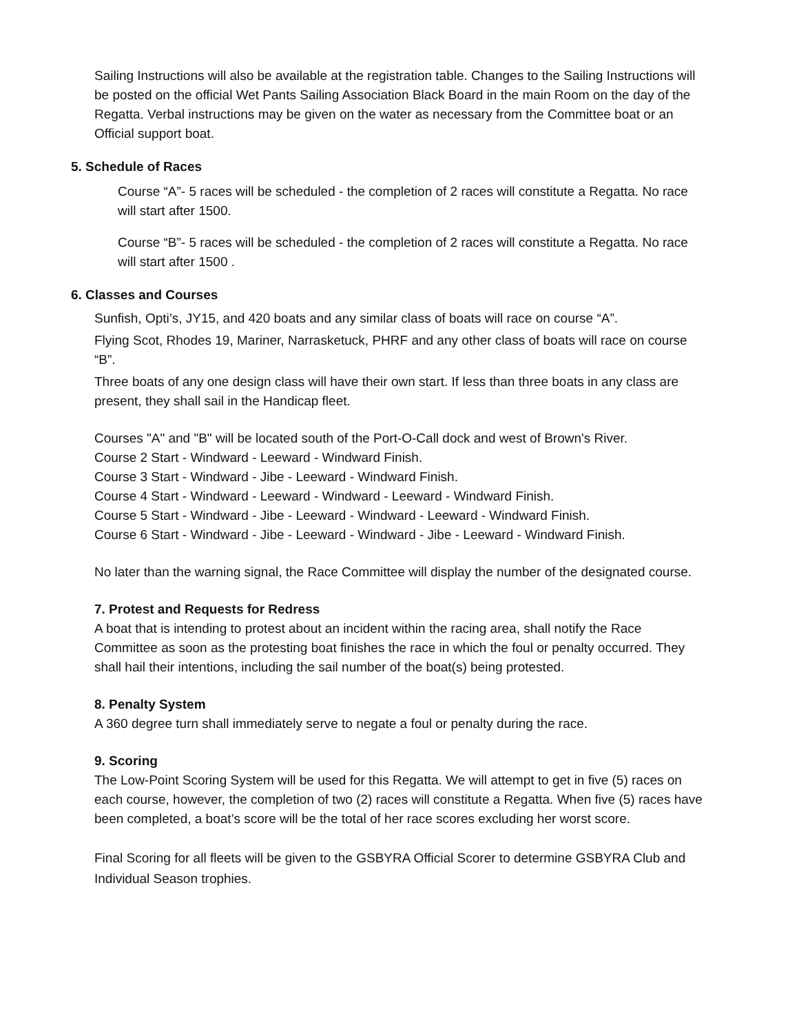Sailing Instructions will also be available at the registration table. Changes to the Sailing Instructions will be posted on the official Wet Pants Sailing Association Black Board in the main Room on the day of the Regatta. Verbal instructions may be given on the water as necessary from the Committee boat or an Official support boat.
5. Schedule of Races
Course “A”- 5 races will be scheduled - the completion of 2 races will constitute a Regatta. No race will start after 1500.
Course “B”- 5 races will be scheduled - the completion of 2 races will constitute a Regatta. No race will start after 1500 .
6. Classes and Courses
Sunfish, Opti’s, JY15, and 420 boats and any similar class of boats will race on course “A”.
Flying Scot, Rhodes 19, Mariner, Narrasketuck, PHRF and any other class of boats will race on course “B”.
Three boats of any one design class will have their own start. If less than three boats in any class are present, they shall sail in the Handicap fleet.
Courses "A" and "B" will be located south of the Port-O-Call dock and west of Brown's River.
Course 2 Start - Windward - Leeward - Windward Finish.
Course 3 Start - Windward - Jibe - Leeward - Windward Finish.
Course 4 Start - Windward - Leeward - Windward - Leeward - Windward Finish.
Course 5 Start - Windward - Jibe - Leeward - Windward - Leeward - Windward Finish.
Course 6 Start - Windward - Jibe - Leeward - Windward - Jibe - Leeward - Windward Finish.
No later than the warning signal, the Race Committee will display the number of the designated course.
7. Protest and Requests for Redress
A boat that is intending to protest about an incident within the racing area, shall notify the Race Committee as soon as the protesting boat finishes the race in which the foul or penalty occurred. They shall hail their intentions, including the sail number of the boat(s) being protested.
8. Penalty System
A 360 degree turn shall immediately serve to negate a foul or penalty during the race.
9. Scoring
The Low-Point Scoring System will be used for this Regatta. We will attempt to get in five (5) races on each course, however, the completion of two (2) races will constitute a Regatta. When five (5) races have been completed, a boat’s score will be the total of her race scores excluding her worst score.
Final Scoring for all fleets will be given to the GSBYRA Official Scorer to determine GSBYRA Club and Individual Season trophies.